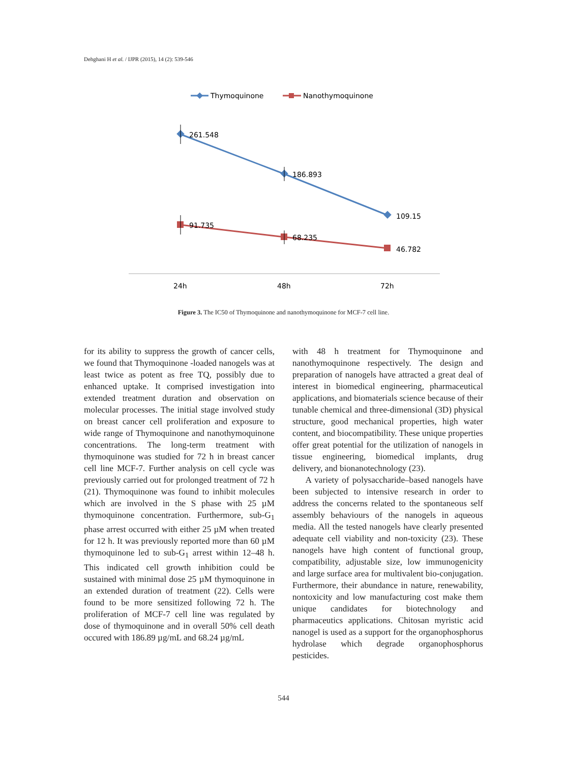Dehghani H et al. / IJPR (2015), 14 (2): 539-546
Thymoquinone
Nanothymoquinone
261.548
186.893
109.15
91.735
68.235
46.782
24h
48h
72h
Figure 3. The IC50 of Thymoquinone and nanothymoquinone for MCF-7 cell line.
for its ability to suppress the growth of cancer cells, we found that Thymoquinone -loaded nanogels was at least twice as potent as free TQ, possibly due to enhanced uptake. It comprised investigation into extended treatment duration and observation on molecular processes. The initial stage involved study on breast cancer cell proliferation and exposure to wide range of Thymoquinone and nanothymoquinone concentrations. The long-term treatment with thymoquinone was studied for 72 h in breast cancer cell line MCF-7. Further analysis on cell cycle was previously carried out for prolonged treatment of 72 h (21). Thymoquinone was found to inhibit molecules which are involved in the S phase with 25 µM thymoquinone concentration. Furthermore, sub-G<sub>1</sub> phase arrest occurred with either 25 µM when treated for 12 h. It was previously reported more than 60 µM thymoquinone led to sub-G<sub>1</sub> arrest within 12–48 h. This indicated cell growth inhibition could be sustained with minimal dose 25 µM thymoquinone in an extended duration of treatment (22). Cells were found to be more sensitized following 72 h. The proliferation of MCF-7 cell line was regulated by dose of thymoquinone and in overall 50% cell death occured with 186.89 µg/mL and 68.24 µg/mL
with 48 h treatment for Thymoquinone and nanothymoquinone respectively. The design and preparation of nanogels have attracted a great deal of interest in biomedical engineering, pharmaceutical applications, and biomaterials science because of their tunable chemical and three-dimensional (3D) physical structure, good mechanical properties, high water content, and biocompatibility. These unique properties offer great potential for the utilization of nanogels in tissue engineering, biomedical implants, drug delivery, and bionanotechnology (23).
A variety of polysaccharide–based nanogels have been subjected to intensive research in order to address the concerns related to the spontaneous self assembly behaviours of the nanogels in aqueous media. All the tested nanogels have clearly presented adequate cell viability and non-toxicity (23). These nanogels have high content of functional group, compatibility, adjustable size, low immunogenicity and large surface area for multivalent bio-conjugation. Furthermore, their abundance in nature, renewability, nontoxicity and low manufacturing cost make them unique candidates for biotechnology and pharmaceutics applications. Chitosan myristic acid nanogel is used as a support for the organophosphorus hydrolase which degrade organophosphorus pesticides.
544